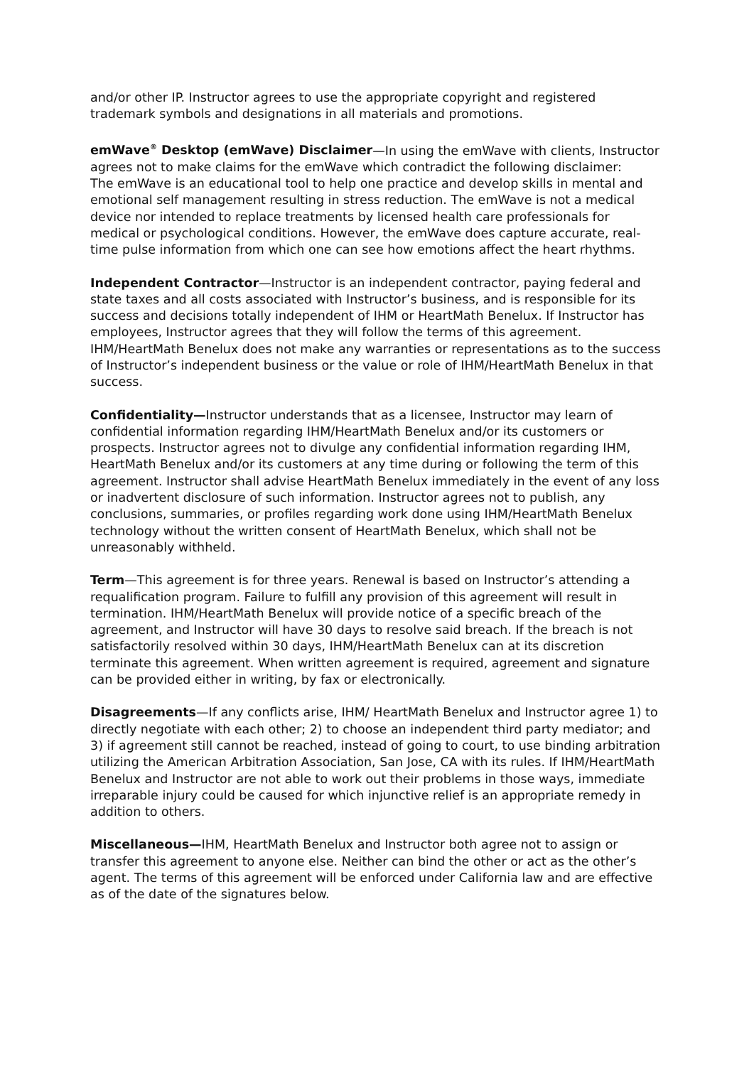and/or other IP. Instructor agrees to use the appropriate copyright and registered trademark symbols and designations in all materials and promotions.
emWave<sup>®</sup> Desktop (emWave) Disclaimer—In using the emWave with clients, Instructor agrees not to make claims for the emWave which contradict the following disclaimer:
The emWave is an educational tool to help one practice and develop skills in mental and emotional self management resulting in stress reduction. The emWave is not a medical device nor intended to replace treatments by licensed health care professionals for medical or psychological conditions. However, the emWave does capture accurate, real-time pulse information from which one can see how emotions affect the heart rhythms.
Independent Contractor—Instructor is an independent contractor, paying federal and state taxes and all costs associated with Instructor’s business, and is responsible for its success and decisions totally independent of IHM or HeartMath Benelux. If Instructor has employees, Instructor agrees that they will follow the terms of this agreement. IHM/HeartMath Benelux does not make any warranties or representations as to the success of Instructor’s independent business or the value or role of IHM/HeartMath Benelux in that success.
Confidentiality—Instructor understands that as a licensee, Instructor may learn of confidential information regarding IHM/HeartMath Benelux and/or its customers or prospects. Instructor agrees not to divulge any confidential information regarding IHM, HeartMath Benelux and/or its customers at any time during or following the term of this agreement. Instructor shall advise HeartMath Benelux immediately in the event of any loss or inadvertent disclosure of such information. Instructor agrees not to publish, any conclusions, summaries, or profiles regarding work done using IHM/HeartMath Benelux technology without the written consent of HeartMath Benelux, which shall not be unreasonably withheld.
Term—This agreement is for three years. Renewal is based on Instructor’s attending a requalification program. Failure to fulfill any provision of this agreement will result in termination. IHM/HeartMath Benelux will provide notice of a specific breach of the agreement, and Instructor will have 30 days to resolve said breach. If the breach is not satisfactorily resolved within 30 days, IHM/HeartMath Benelux can at its discretion terminate this agreement. When written agreement is required, agreement and signature can be provided either in writing, by fax or electronically.
Disagreements—If any conflicts arise, IHM/ HeartMath Benelux and Instructor agree 1) to directly negotiate with each other; 2) to choose an independent third party mediator; and 3) if agreement still cannot be reached, instead of going to court, to use binding arbitration utilizing the American Arbitration Association, San Jose, CA with its rules. If IHM/HeartMath Benelux and Instructor are not able to work out their problems in those ways, immediate irreparable injury could be caused for which injunctive relief is an appropriate remedy in addition to others.
Miscellaneous—IHM, HeartMath Benelux and Instructor both agree not to assign or transfer this agreement to anyone else. Neither can bind the other or act as the other’s agent. The terms of this agreement will be enforced under California law and are effective as of the date of the signatures below.